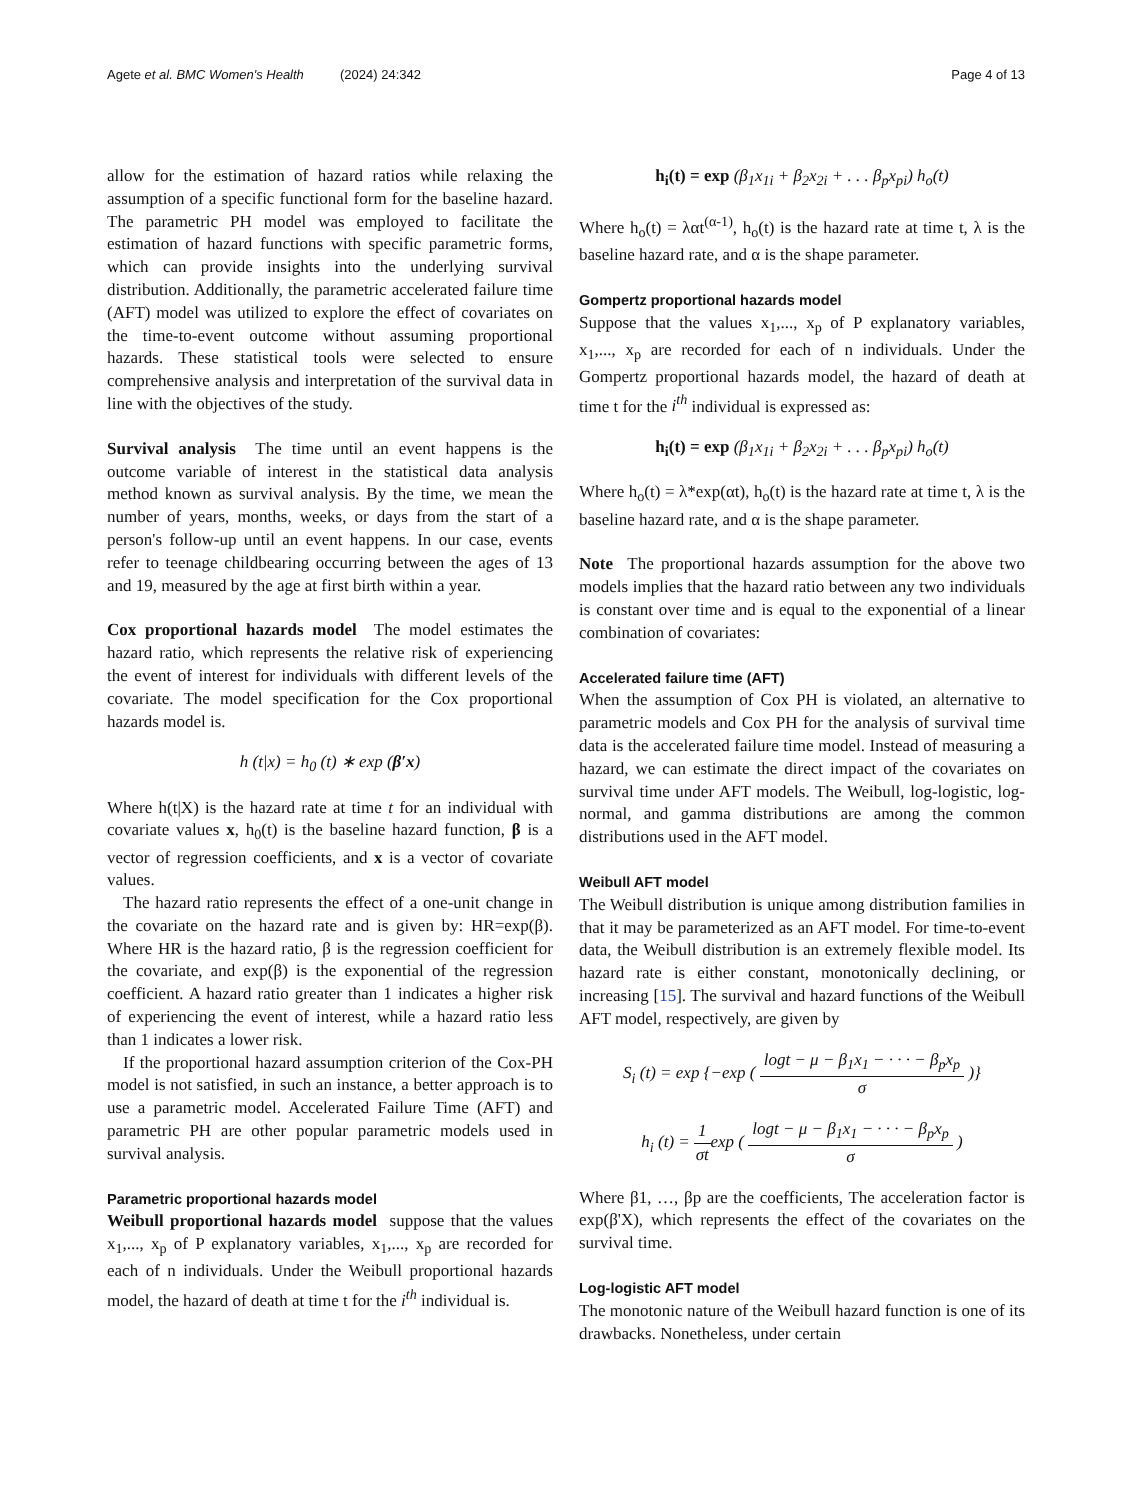Agete et al. BMC Women's Health (2024) 24:342
Page 4 of 13
allow for the estimation of hazard ratios while relaxing the assumption of a specific functional form for the baseline hazard. The parametric PH model was employed to facilitate the estimation of hazard functions with specific parametric forms, which can provide insights into the underlying survival distribution. Additionally, the parametric accelerated failure time (AFT) model was utilized to explore the effect of covariates on the time-to-event outcome without assuming proportional hazards. These statistical tools were selected to ensure comprehensive analysis and interpretation of the survival data in line with the objectives of the study.
Survival analysis The time until an event happens is the outcome variable of interest in the statistical data analysis method known as survival analysis. By the time, we mean the number of years, months, weeks, or days from the start of a person's follow-up until an event happens. In our case, events refer to teenage childbearing occurring between the ages of 13 and 19, measured by the age at first birth within a year.
Cox proportional hazards model The model estimates the hazard ratio, which represents the relative risk of experiencing the event of interest for individuals with different levels of the covariate. The model specification for the Cox proportional hazards model is.
h (t|x) = h<sub>0</sub> (t) ∗ exp (β′x)
Where h(t|X) is the hazard rate at time t for an individual with covariate values x, h<sub>0</sub>(t) is the baseline hazard function, β is a vector of regression coefficients, and x is a vector of covariate values.
The hazard ratio represents the effect of a one-unit change in the covariate on the hazard rate and is given by: HR=exp(β). Where HR is the hazard ratio, β is the regression coefficient for the covariate, and exp(β) is the exponential of the regression coefficient. A hazard ratio greater than 1 indicates a higher risk of experiencing the event of interest, while a hazard ratio less than 1 indicates a lower risk.
If the proportional hazard assumption criterion of the Cox-PH model is not satisfied, in such an instance, a better approach is to use a parametric model. Accelerated Failure Time (AFT) and parametric PH are other popular parametric models used in survival analysis.
Parametric proportional hazards model
Weibull proportional hazards model suppose that the values x<sub>1</sub>,..., x<sub>p</sub> of P explanatory variables, x<sub>1</sub>,..., x<sub>p</sub> are recorded for each of n individuals. Under the Weibull proportional hazards model, the hazard of death at time t for the i<sup>th</sup> individual is.
h<sub>i</sub>(t) = exp (β<sub>1</sub>x<sub>1i</sub> + β<sub>2</sub>x<sub>2i</sub> + . . . β<sub>p</sub>x<sub>pi</sub>) h<sub>o</sub>(t)
Where h<sub>o</sub>(t) = λαt<sup>(α-1)</sup>, h<sub>o</sub>(t) is the hazard rate at time t, λ is the baseline hazard rate, and α is the shape parameter.
Gompertz proportional hazards model
Suppose that the values x<sub>1</sub>,..., x<sub>p</sub> of P explanatory variables, x<sub>1</sub>,..., x<sub>p</sub> are recorded for each of n individuals. Under the Gompertz proportional hazards model, the hazard of death at time t for the i<sup>th</sup> individual is expressed as:
h<sub>i</sub>(t) = exp (β<sub>1</sub>x<sub>1i</sub> + β<sub>2</sub>x<sub>2i</sub> + . . . β<sub>p</sub>x<sub>pi</sub>) h<sub>o</sub>(t)
Where h<sub>o</sub>(t) = λ*exp(αt), h<sub>o</sub>(t) is the hazard rate at time t, λ is the baseline hazard rate, and α is the shape parameter.
Note The proportional hazards assumption for the above two models implies that the hazard ratio between any two individuals is constant over time and is equal to the exponential of a linear combination of covariates:
Accelerated failure time (AFT)
When the assumption of Cox PH is violated, an alternative to parametric models and Cox PH for the analysis of survival time data is the accelerated failure time model. Instead of measuring a hazard, we can estimate the direct impact of the covariates on survival time under AFT models. The Weibull, log-logistic, log-normal, and gamma distributions are among the common distributions used in the AFT model.
Weibull AFT model
The Weibull distribution is unique among distribution families in that it may be parameterized as an AFT model. For time-to-event data, the Weibull distribution is an extremely flexible model. Its hazard rate is either constant, monotonically declining, or increasing [15]. The survival and hazard functions of the Weibull AFT model, respectively, are given by
S<sub>i</sub> (t) = exp {−exp ( logt − μ − β<sub>1</sub>x<sub>1</sub> − · · · − β<sub>p</sub>x<sub>p</sub> σ )}
h<sub>i</sub> (t) = 1 σtexp ( logt − μ − β<sub>1</sub>x<sub>1</sub> − · · · − β<sub>p</sub>x<sub>p</sub> σ )
Where β1, …, βp are the coefficients, The acceleration factor is exp(β'X), which represents the effect of the covariates on the survival time.
Log-logistic AFT model
The monotonic nature of the Weibull hazard function is one of its drawbacks. Nonetheless, under certain